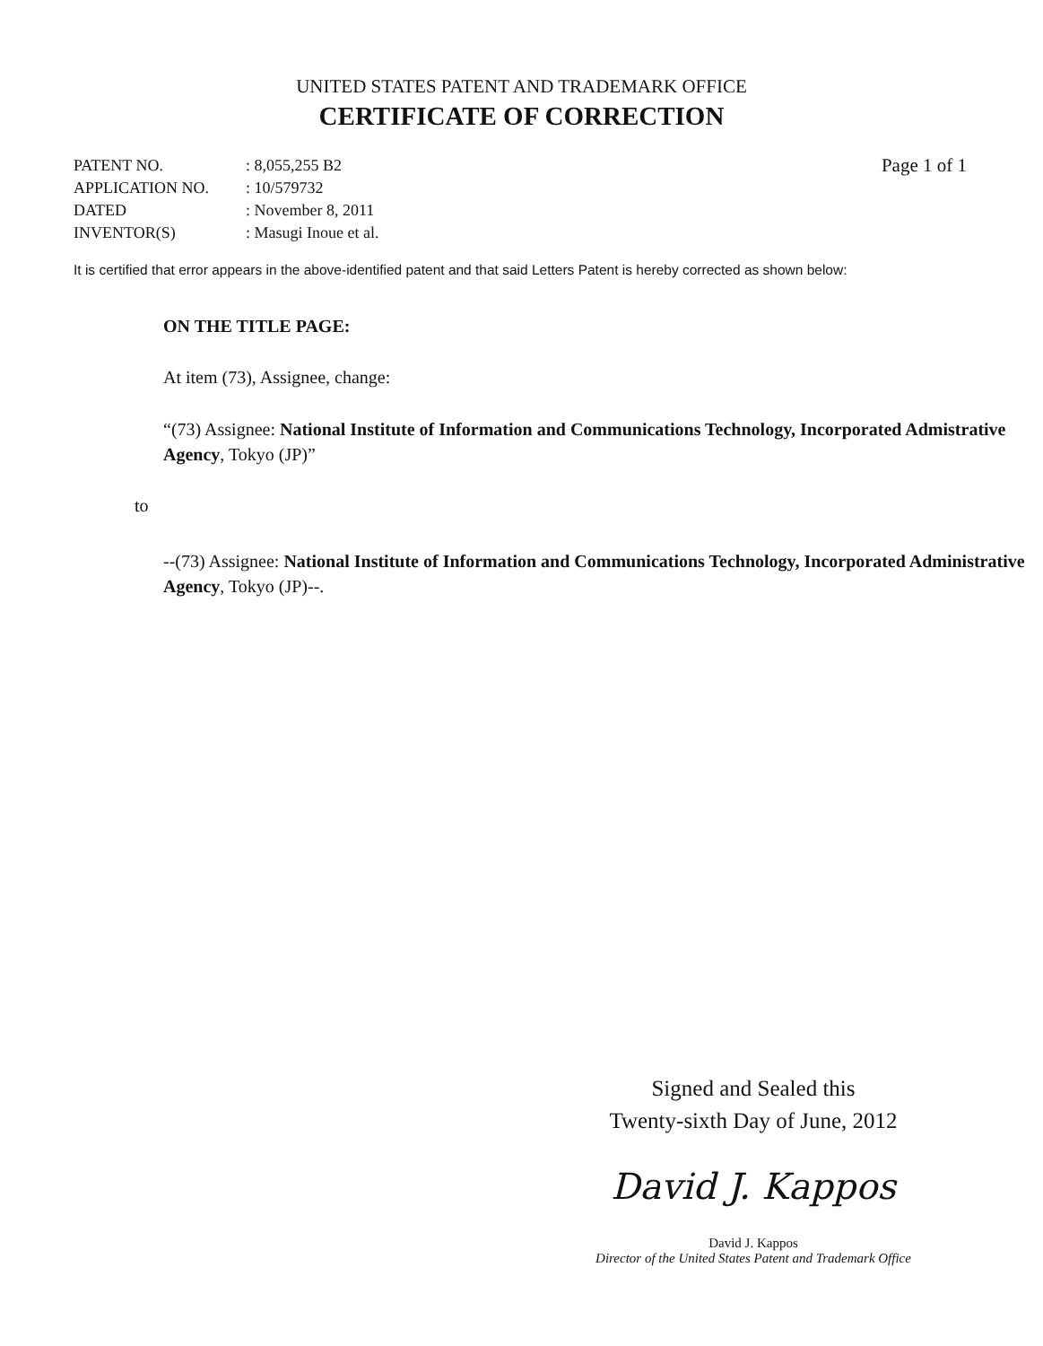UNITED STATES PATENT AND TRADEMARK OFFICE
CERTIFICATE OF CORRECTION
| PATENT NO. | : 8,055,255 B2 |
| APPLICATION NO. | : 10/579732 |
| DATED | : November 8, 2011 |
| INVENTOR(S) | : Masugi Inoue et al. |
Page 1 of 1
It is certified that error appears in the above-identified patent and that said Letters Patent is hereby corrected as shown below:
ON THE TITLE PAGE:
At item (73), Assignee, change:
“(73) Assignee: National Institute of Information and Communications Technology, Incorporated Admistrative Agency, Tokyo (JP)”
to
--(73) Assignee: National Institute of Information and Communications Technology, Incorporated Administrative Agency, Tokyo (JP)--.
Signed and Sealed this
Twenty-sixth Day of June, 2012
David J. Kappos
David J. Kappos
Director of the United States Patent and Trademark Office